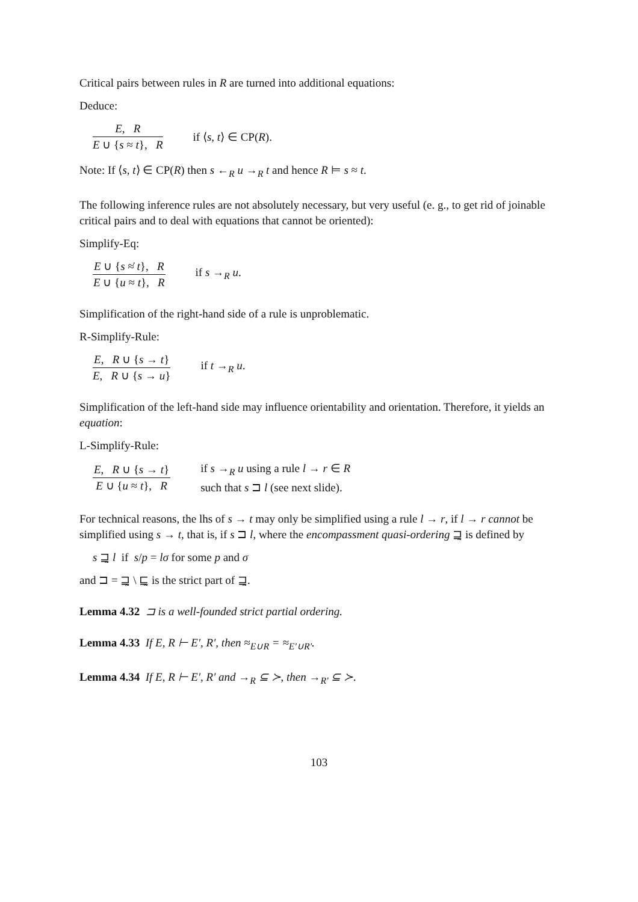Critical pairs between rules in R are turned into additional equations:
Deduce:
E, R E ∪ {s ≈ t}, R if ⟨s, t⟩ ∈ CP(R).
Note: If ⟨s, t⟩ ∈ CP(R) then s ←<sub>R</sub> u →<sub>R</sub> t and hence R ⊨ s ≈ t.
The following inference rules are not absolutely necessary, but very useful (e. g., to get rid of joinable critical pairs and to deal with equations that cannot be oriented):
Simplify-Eq:
E ∪ {s ≈̇ t}, R E ∪ {u ≈ t}, R if s →<sub>R</sub> u.
Simplification of the right-hand side of a rule is unproblematic.
R-Simplify-Rule:
E, R ∪ {s → t} E, R ∪ {s → u} if t →<sub>R</sub> u.
Simplification of the left-hand side may influence orientability and orientation. Therefore, it yields an equation:
L-Simplify-Rule:
E, R ∪ {s → t} E ∪ {u ≈ t}, R if s →<sub>R</sub> u using a rule l → r ∈ R
such that s ⊐ l (see next slide).
For technical reasons, the lhs of s → t may only be simplified using a rule l → r, if l → r cannot be simplified using s → t, that is, if s ⊐ l, where the encompassment quasi-ordering ⊒̰ is defined by
s ⊒̰ l if s/p = lσ for some p and σ
and ⊐ = ⊒̰ \ ⊑̰ is the strict part of ⊒̰.
Lemma 4.32 ⊐ is a well-founded strict partial ordering.
Lemma 4.33 If E, R ⊢ E′, R′, then ≈<sub>E∪R</sub> = ≈<sub>E′∪R′</sub>.
Lemma 4.34 If E, R ⊢ E′, R′ and →<sub>R</sub> ⊆ ≻, then →<sub>R′</sub> ⊆ ≻.
103